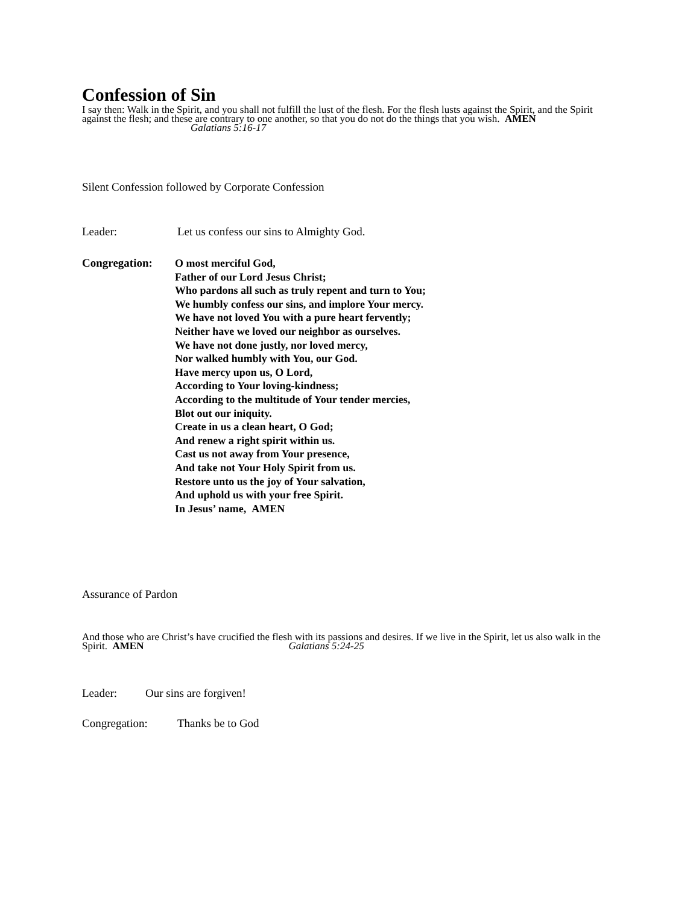Confession of Sin
I say then: Walk in the Spirit, and you shall not fulfill the lust of the flesh. For the flesh lusts against the Spirit, and the Spirit against the flesh; and these are contrary to one another, so that you do not do the things that you wish. AMEN Galatians 5:16-17
Silent Confession followed by Corporate Confession
Leader: Let us confess our sins to Almighty God.
Congregation: O most merciful God,
Father of our Lord Jesus Christ;
Who pardons all such as truly repent and turn to You;
We humbly confess our sins, and implore Your mercy.
We have not loved You with a pure heart fervently;
Neither have we loved our neighbor as ourselves.
We have not done justly, nor loved mercy,
Nor walked humbly with You, our God.
Have mercy upon us, O Lord,
According to Your loving-kindness;
According to the multitude of Your tender mercies,
Blot out our iniquity.
Create in us a clean heart, O God;
And renew a right spirit within us.
Cast us not away from Your presence,
And take not Your Holy Spirit from us.
Restore unto us the joy of Your salvation,
And uphold us with your free Spirit.
In Jesus’ name, AMEN
Assurance of Pardon
And those who are Christ’s have crucified the flesh with its passions and desires. If we live in the Spirit, let us also walk in the Spirit. AMEN Galatians 5:24-25
Leader: Our sins are forgiven!
Congregation: Thanks be to God